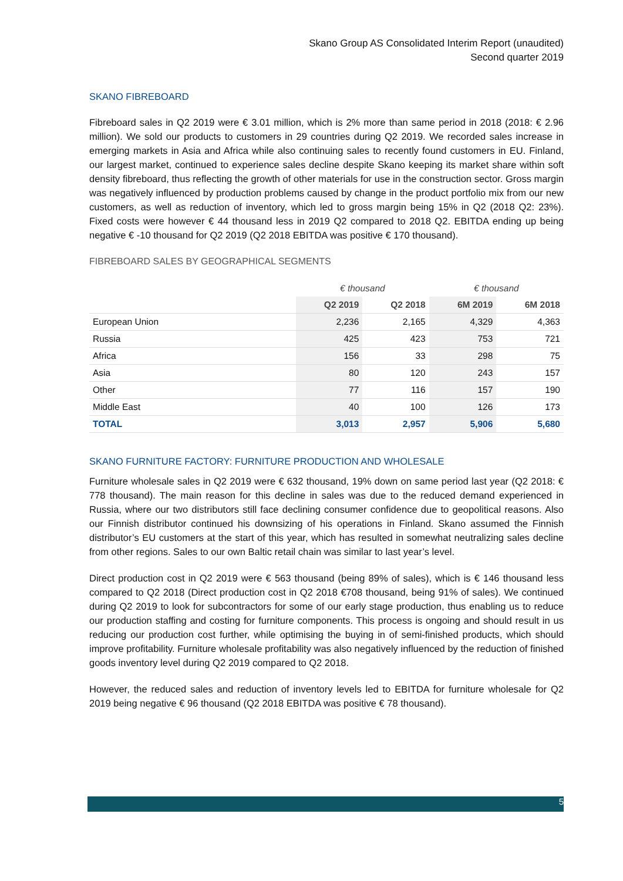Skano Group AS Consolidated Interim Report (unaudited)
Second quarter 2019
SKANO FIBREBOARD
Fibreboard sales in Q2 2019 were € 3.01 million, which is 2% more than same period in 2018 (2018: € 2.96 million). We sold our products to customers in 29 countries during Q2 2019. We recorded sales increase in emerging markets in Asia and Africa while also continuing sales to recently found customers in EU. Finland, our largest market, continued to experience sales decline despite Skano keeping its market share within soft density fibreboard, thus reflecting the growth of other materials for use in the construction sector. Gross margin was negatively influenced by production problems caused by change in the product portfolio mix from our new customers, as well as reduction of inventory, which led to gross margin being 15% in Q2 (2018 Q2: 23%). Fixed costs were however € 44 thousand less in 2019 Q2 compared to 2018 Q2. EBITDA ending up being negative € -10 thousand for Q2 2019 (Q2 2018 EBITDA was positive € 170 thousand).
FIBREBOARD SALES BY GEOGRAPHICAL SEGMENTS
| | € thousand | | € thousand | |
| --- | --- | --- | --- | --- |
| | Q2 2019 | Q2 2018 | 6M 2019 | 6M 2018 |
| European Union | 2,236 | 2,165 | 4,329 | 4,363 |
| Russia | 425 | 423 | 753 | 721 |
| Africa | 156 | 33 | 298 | 75 |
| Asia | 80 | 120 | 243 | 157 |
| Other | 77 | 116 | 157 | 190 |
| Middle East | 40 | 100 | 126 | 173 |
| TOTAL | 3,013 | 2,957 | 5,906 | 5,680 |
SKANO FURNITURE FACTORY: FURNITURE PRODUCTION AND WHOLESALE
Furniture wholesale sales in Q2 2019 were € 632 thousand, 19% down on same period last year (Q2 2018: € 778 thousand). The main reason for this decline in sales was due to the reduced demand experienced in Russia, where our two distributors still face declining consumer confidence due to geopolitical reasons. Also our Finnish distributor continued his downsizing of his operations in Finland. Skano assumed the Finnish distributor’s EU customers at the start of this year, which has resulted in somewhat neutralizing sales decline from other regions. Sales to our own Baltic retail chain was similar to last year’s level.
Direct production cost in Q2 2019 were € 563 thousand (being 89% of sales), which is € 146 thousand less compared to Q2 2018 (Direct production cost in Q2 2018 €708 thousand, being 91% of sales). We continued during Q2 2019 to look for subcontractors for some of our early stage production, thus enabling us to reduce our production staffing and costing for furniture components. This process is ongoing and should result in us reducing our production cost further, while optimising the buying in of semi-finished products, which should improve profitability. Furniture wholesale profitability was also negatively influenced by the reduction of finished goods inventory level during Q2 2019 compared to Q2 2018.
However, the reduced sales and reduction of inventory levels led to EBITDA for furniture wholesale for Q2 2019 being negative € 96 thousand (Q2 2018 EBITDA was positive € 78 thousand).
5